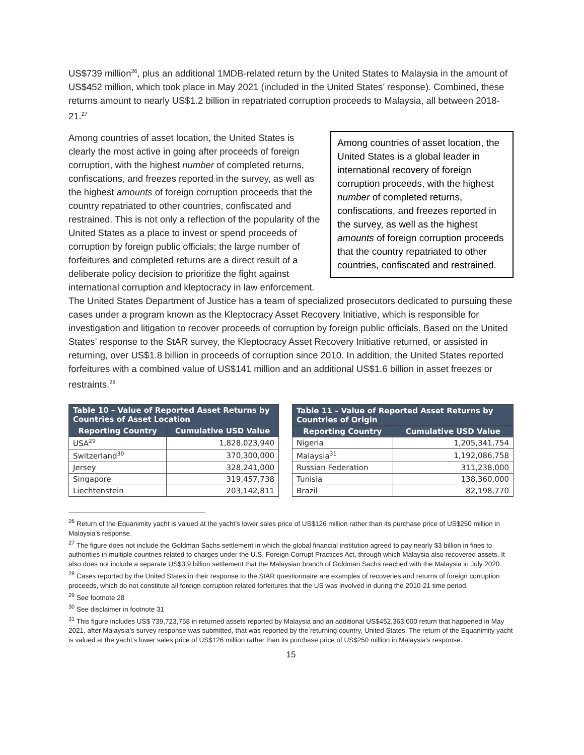US$739 million<sup>26</sup>, plus an additional 1MDB-related return by the United States to Malaysia in the amount of US$452 million, which took place in May 2021 (included in the United States’ response). Combined, these returns amount to nearly US$1.2 billion in repatriated corruption proceeds to Malaysia, all between 2018-21.<sup>27</sup>
Among countries of asset location, the United States is a global leader in international recovery of foreign corruption proceeds, with the highest number of completed returns, confiscations, and freezes reported in the survey, as well as the highest amounts of foreign corruption proceeds that the country repatriated to other countries, confiscated and restrained.
Among countries of asset location, the United States is clearly the most active in going after proceeds of foreign corruption, with the highest number of completed returns, confiscations, and freezes reported in the survey, as well as the highest amounts of foreign corruption proceeds that the country repatriated to other countries, confiscated and restrained. This is not only a reflection of the popularity of the United States as a place to invest or spend proceeds of corruption by foreign public officials; the large number of forfeitures and completed returns are a direct result of a deliberate policy decision to prioritize the fight against international corruption and kleptocracy in law enforcement. The United States Department of Justice has a team of specialized prosecutors dedicated to pursuing these cases under a program known as the Kleptocracy Asset Recovery Initiative, which is responsible for investigation and litigation to recover proceeds of corruption by foreign public officials. Based on the United States’ response to the StAR survey, the Kleptocracy Asset Recovery Initiative returned, or assisted in returning, over US$1.8 billion in proceeds of corruption since 2010. In addition, the United States reported forfeitures with a combined value of US$141 million and an additional US$1.6 billion in asset freezes or restraints.<sup>28</sup>
| Table 10 – Value of Reported Asset Returns by Countries of Asset Location | |
| --- | --- |
| Reporting Country | Cumulative USD Value |
| USA<sup>29</sup> | 1,828,023,940 |
| Switzerland<sup>30</sup> | 370,300,000 |
| Jersey | 328,241,000 |
| Singapore | 319,457,738 |
| Liechtenstein | 203,142,811 |
| Table 11 – Value of Reported Asset Returns by Countries of Origin | |
| --- | --- |
| Reporting Country | Cumulative USD Value |
| Nigeria | 1,205,341,754 |
| Malaysia<sup>31</sup> | 1,192,086,758 |
| Russian Federation | 311,238,000 |
| Tunisia | 138,360,000 |
| Brazil | 82,198,770 |
<sup>26</sup> Return of the Equanimity yacht is valued at the yacht’s lower sales price of US$126 million rather than its purchase price of US$250 million in Malaysia’s response.
<sup>27</sup> The figure does not include the Goldman Sachs settlement in which the global financial institution agreed to pay nearly $3 billion in fines to authorities in multiple countries related to charges under the U.S. Foreign Corrupt Practices Act, through which Malaysia also recovered assets. It also does not include a separate US$3.9 billion settlement that the Malaysian branch of Goldman Sachs reached with the Malaysia in July 2020.
<sup>28</sup> Cases reported by the United States in their response to the StAR questionnaire are examples of recoveries and returns of foreign corruption proceeds, which do not constitute all foreign corruption related forfeitures that the US was involved in during the 2010-21 time period.
<sup>29</sup> See footnote 28
<sup>30</sup> See disclaimer in footnote 31
<sup>31</sup> This figure includes US$ 739,723,758 in returned assets reported by Malaysia and an additional US$452,363,000 return that happened in May 2021, after Malaysia’s survey response was submitted, that was reported by the returning country, United States. The return of the Equanimity yacht is valued at the yacht’s lower sales price of US$126 million rather than its purchase price of US$250 million in Malaysia’s response.
15